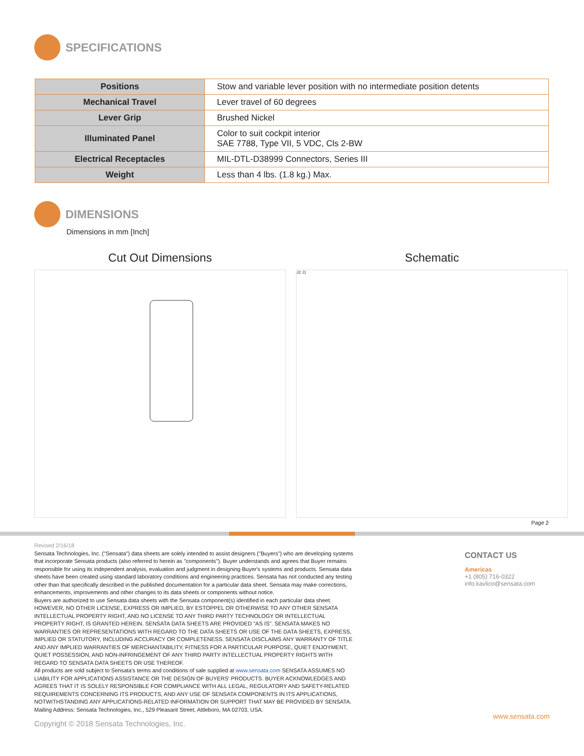SPECIFICATIONS
| Positions | Stow and variable lever position with no intermediate position detents |
| Mechanical Travel | Lever travel of 60 degrees |
| Lever Grip | Brushed Nickel |
| Illuminated Panel | Color to suit cockpit interior SAE 7788, Type VII, 5 VDC, Cls 2-BW |
| Electrical Receptacles | MIL-DTL-D38999 Connectors, Series III |
| Weight | Less than 4 lbs. (1.8 kg.) Max. |
DIMENSIONS
Dimensions in mm [Inch]
Cut Out Dimensions Schematic
J2 J1
Page 2
Revised 2/16/18
Sensata Technologies, Inc. ("Sensata") data sheets are solely intended to assist designers ("Buyers") who are developing systems that incorporate Sensata products (also referred to herein as "components"). Buyer understands and agrees that Buyer remains responsible for using its independent analysis, evaluation and judgment in designing Buyer's systems and products. Sensata data sheets have been created using standard laboratory conditions and engineering practices. Sensata has not conducted any testing other than that specifically described in the published documentation for a particular data sheet. Sensata may make corrections, enhancements, improvements and other changes to its data sheets or components without notice.
Buyers are authorized to use Sensata data sheets with the Sensata component(s) identified in each particular data sheet. HOWEVER, NO OTHER LICENSE, EXPRESS OR IMPLIED, BY ESTOPPEL OR OTHERWISE TO ANY OTHER SENSATA INTELLECTUAL PROPERTY RIGHT, AND NO LICENSE TO ANY THIRD PARTY TECHNOLOGY OR INTELLECTUAL PROPERTY RIGHT, IS GRANTED HEREIN. SENSATA DATA SHEETS ARE PROVIDED "AS IS". SENSATA MAKES NO WARRANTIES OR REPRESENTATIONS WITH REGARD TO THE DATA SHEETS OR USE OF THE DATA SHEETS, EXPRESS, IMPLIED OR STATUTORY, INCLUDING ACCURACY OR COMPLETENESS. SENSATA DISCLAIMS ANY WARRANTY OF TITLE AND ANY IMPLIED WARRANTIES OF MERCHANTABILITY, FITNESS FOR A PARTICULAR PURPOSE, QUIET ENJOYMENT, QUIET POSSESSION, AND NON-INFRINGEMENT OF ANY THIRD PARTY INTELLECTUAL PROPERTY RIGHTS WITH REGARD TO SENSATA DATA SHEETS OR USE THEREOF.
All products are sold subject to Sensata's terms and conditions of sale supplied at www.sensata.com SENSATA ASSUMES NO LIABILITY FOR APPLICATIONS ASSISTANCE OR THE DESIGN OF BUYERS' PRODUCTS. BUYER ACKNOWLEDGES AND AGREES THAT IT IS SOLELY RESPONSIBLE FOR COMPLIANCE WITH ALL LEGAL, REGULATORY AND SAFETY-RELATED REQUIREMENTS CONCERNING ITS PRODUCTS, AND ANY USE OF SENSATA COMPONENTS IN ITS APPLICATIONS, NOTWITHSTANDING ANY APPLICATIONS-RELATED INFORMATION OR SUPPORT THAT MAY BE PROVIDED BY SENSATA.
Mailing Address: Sensata Technologies, Inc., 529 Pleasant Street, Attleboro, MA 02703, USA.
Copyright © 2018 Sensata Technologies, Inc.
CONTACT US
Americas
+1 (805) 716-0322
info.kavlico@sensata.com
www.sensata.com